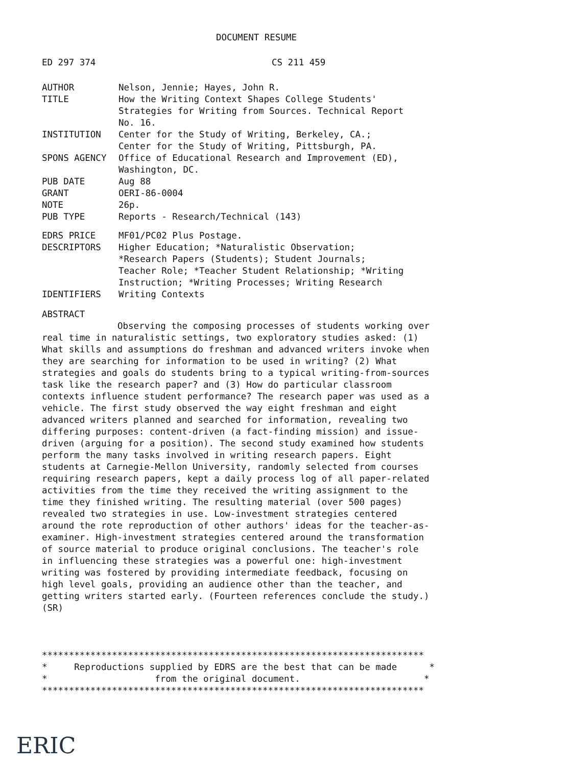DOCUMENT RESUME
| ED 297 374 | CS 211 459 |
| AUTHOR | Nelson, Jennie; Hayes, John R. |
| TITLE | How the Writing Context Shapes College Students' Strategies for Writing from Sources. Technical Report No. 16. |
| INSTITUTION | Center for the Study of Writing, Berkeley, CA.; Center for the Study of Writing, Pittsburgh, PA. |
| SPONS AGENCY | Office of Educational Research and Improvement (ED), Washington, DC. |
| PUB DATE | Aug 88 |
| GRANT | OERI-86-0004 |
| NOTE | 26p. |
| PUB TYPE | Reports - Research/Technical (143) |
| EDRS PRICE | MF01/PC02 Plus Postage. |
| DESCRIPTORS | Higher Education; *Naturalistic Observation; *Research Papers (Students); Student Journals; Teacher Role; *Teacher Student Relationship; *Writing Instruction; *Writing Processes; Writing Research |
| IDENTIFIERS | Writing Contexts |
ABSTRACT
Observing the composing processes of students working over real time in naturalistic settings, two exploratory studies asked: (1) What skills and assumptions do freshman and advanced writers invoke when they are searching for information to be used in writing? (2) What strategies and goals do students bring to a typical writing-from-sources task like the research paper? and (3) How do particular classroom contexts influence student performance? The research paper was used as a vehicle. The first study observed the way eight freshman and eight advanced writers planned and searched for information, revealing two differing purposes: content-driven (a fact-finding mission) and issue-driven (arguing for a position). The second study examined how students perform the many tasks involved in writing research papers. Eight students at Carnegie-Mellon University, randomly selected from courses requiring research papers, kept a daily process log of all paper-related activities from the time they received the writing assignment to the time they finished writing. The resulting material (over 500 pages) revealed two strategies in use. Low-investment strategies centered around the rote reproduction of other authors' ideas for the teacher-as-examiner. High-investment strategies centered around the transformation of source material to produce original conclusions. The teacher's role in influencing these strategies was a powerful one: high-investment writing was fostered by providing intermediate feedback, focusing on high level goals, providing an audience other than the teacher, and getting writers started early. (Fourteen references conclude the study.) (SR)
***********************************************************************
*     Reproductions supplied by EDRS are the best that can be made      *
*                    from the original document.                       *
***********************************************************************
ERIC